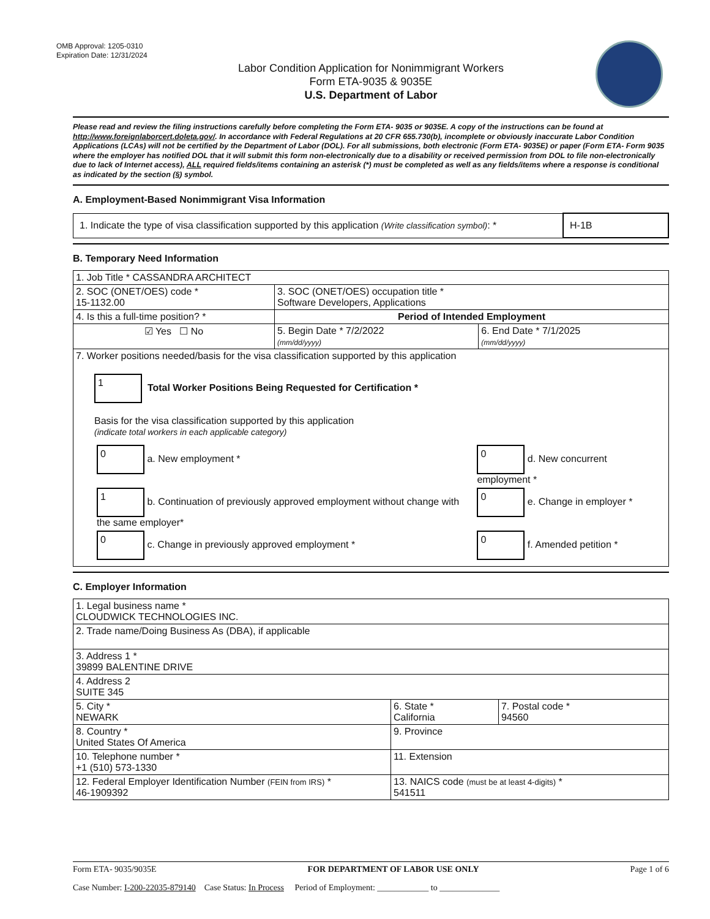OMB Approval: 1205-0310
Expiration Date: 12/31/2024
Labor Condition Application for Nonimmigrant Workers
Form ETA-9035 & 9035E
U.S. Department of Labor
Please read and review the filing instructions carefully before completing the Form ETA- 9035 or 9035E. A copy of the instructions can be found at http://www.foreignlaborcert.doleta.gov/. In accordance with Federal Regulations at 20 CFR 655.730(b), incomplete or obviously inaccurate Labor Condition Applications (LCAs) will not be certified by the Department of Labor (DOL). For all submissions, both electronic (Form ETA- 9035E) or paper (Form ETA- Form 9035 where the employer has notified DOL that it will submit this form non-electronically due to a disability or received permission from DOL to file non-electronically due to lack of Internet access), ALL required fields/items containing an asterisk (*) must be completed as well as any fields/items where a response is conditional as indicated by the section (§) symbol.
A. Employment-Based Nonimmigrant Visa Information
| 1. Indicate the type of visa classification supported by this application (Write classification symbol) : * | H-1B |
B. Temporary Need Information
| 1. Job Title * CASSANDRA ARCHITECT | | |
| 2. SOC (ONET/OES) code * 15-1132.00 | 3. SOC (ONET/OES) occupation title * Software Developers, Applications | |
| 4. Is this a full-time position? * | Period of Intended Employment | |
| ☑ Yes ☐ No | 5. Begin Date * 7/2/2022 (mm/dd/yyyy) | 6. End Date * 7/1/2025 (mm/dd/yyyy) |
| 7. Worker positions needed/basis for the visa classification supported by this application 1 Total Worker Positions Being Requested for Certification * Basis for the visa classification supported by this application (indicate total workers in each applicable category) / 0 a. New employment * / 0 d. New concurrent employment * / / 1 b. Continuation of previously approved employment without change with the same employer* / 0 e. Change in employer * / / 0 c. Change in previously approved employment * / 0 f. Amended petition * / | | |
C. Employer Information
| 1. Legal business name * CLOUDWICK TECHNOLOGIES INC. | | |
| 2. Trade name/Doing Business As (DBA), if applicable | | |
| 3. Address 1 * 39899 BALENTINE DRIVE | | |
| 4. Address 2 SUITE 345 | | |
| 5. City * NEWARK | 6. State * California | 7. Postal code * 94560 |
| 8. Country * United States Of America | 9. Province | |
| 10. Telephone number * +1 (510) 573-1330 | 11. Extension | |
| 12. Federal Employer Identification Number (FEIN from IRS) * 46-1909392 | 13. NAICS code (must be at least 4-digits) * 541511 | |
Form ETA- 9035/9035E FOR DEPARTMENT OF LABOR USE ONLY Page 1 of 6
Case Number: I-200-22035-879140 Case Status: In Process Period of Employment: ____________ to ______________